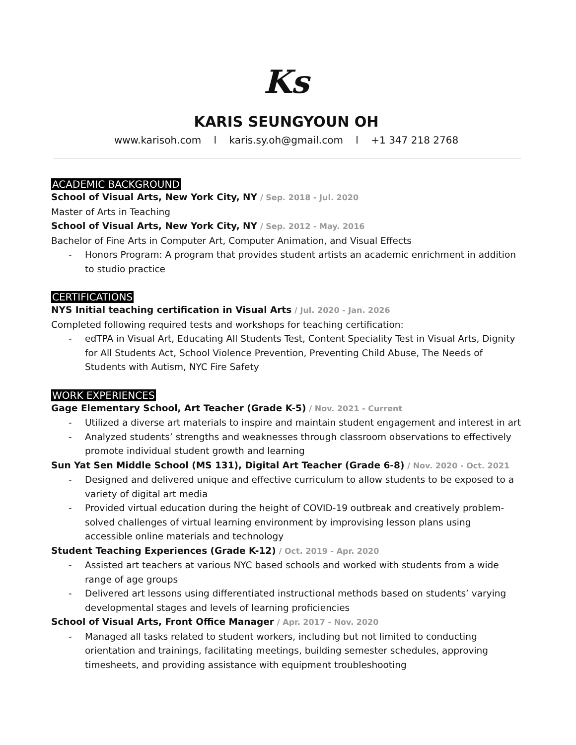Ks
KARIS SEUNGYOUN OH
www.karisoh.com l karis.sy.oh@gmail.com l +1 347 218 2768
ACADEMIC BACKGROUND
School of Visual Arts, New York City, NY / Sep. 2018 - Jul. 2020
Master of Arts in Teaching
School of Visual Arts, New York City, NY / Sep. 2012 - May. 2016
Bachelor of Fine Arts in Computer Art, Computer Animation, and Visual Effects
- Honors Program: A program that provides student artists an academic enrichment in addition to studio practice
CERTIFICATIONS
NYS Initial teaching certification in Visual Arts / Jul. 2020 - Jan. 2026
Completed following required tests and workshops for teaching certification:
- edTPA in Visual Art, Educating All Students Test, Content Speciality Test in Visual Arts, Dignity for All Students Act, School Violence Prevention, Preventing Child Abuse, The Needs of Students with Autism, NYC Fire Safety
WORK EXPERIENCES
Gage Elementary School, Art Teacher (Grade K-5) / Nov. 2021 - Current
- Utilized a diverse art materials to inspire and maintain student engagement and interest in art
- Analyzed students’ strengths and weaknesses through classroom observations to effectively promote individual student growth and learning
Sun Yat Sen Middle School (MS 131), Digital Art Teacher (Grade 6-8) / Nov. 2020 - Oct. 2021
- Designed and delivered unique and effective curriculum to allow students to be exposed to a variety of digital art media
- Provided virtual education during the height of COVID-19 outbreak and creatively problem-solved challenges of virtual learning environment by improvising lesson plans using accessible online materials and technology
Student Teaching Experiences (Grade K-12) / Oct. 2019 - Apr. 2020
- Assisted art teachers at various NYC based schools and worked with students from a wide range of age groups
- Delivered art lessons using differentiated instructional methods based on students’ varying developmental stages and levels of learning proficiencies
School of Visual Arts, Front Office Manager / Apr. 2017 - Nov. 2020
- Managed all tasks related to student workers, including but not limited to conducting orientation and trainings, facilitating meetings, building semester schedules, approving timesheets, and providing assistance with equipment troubleshooting